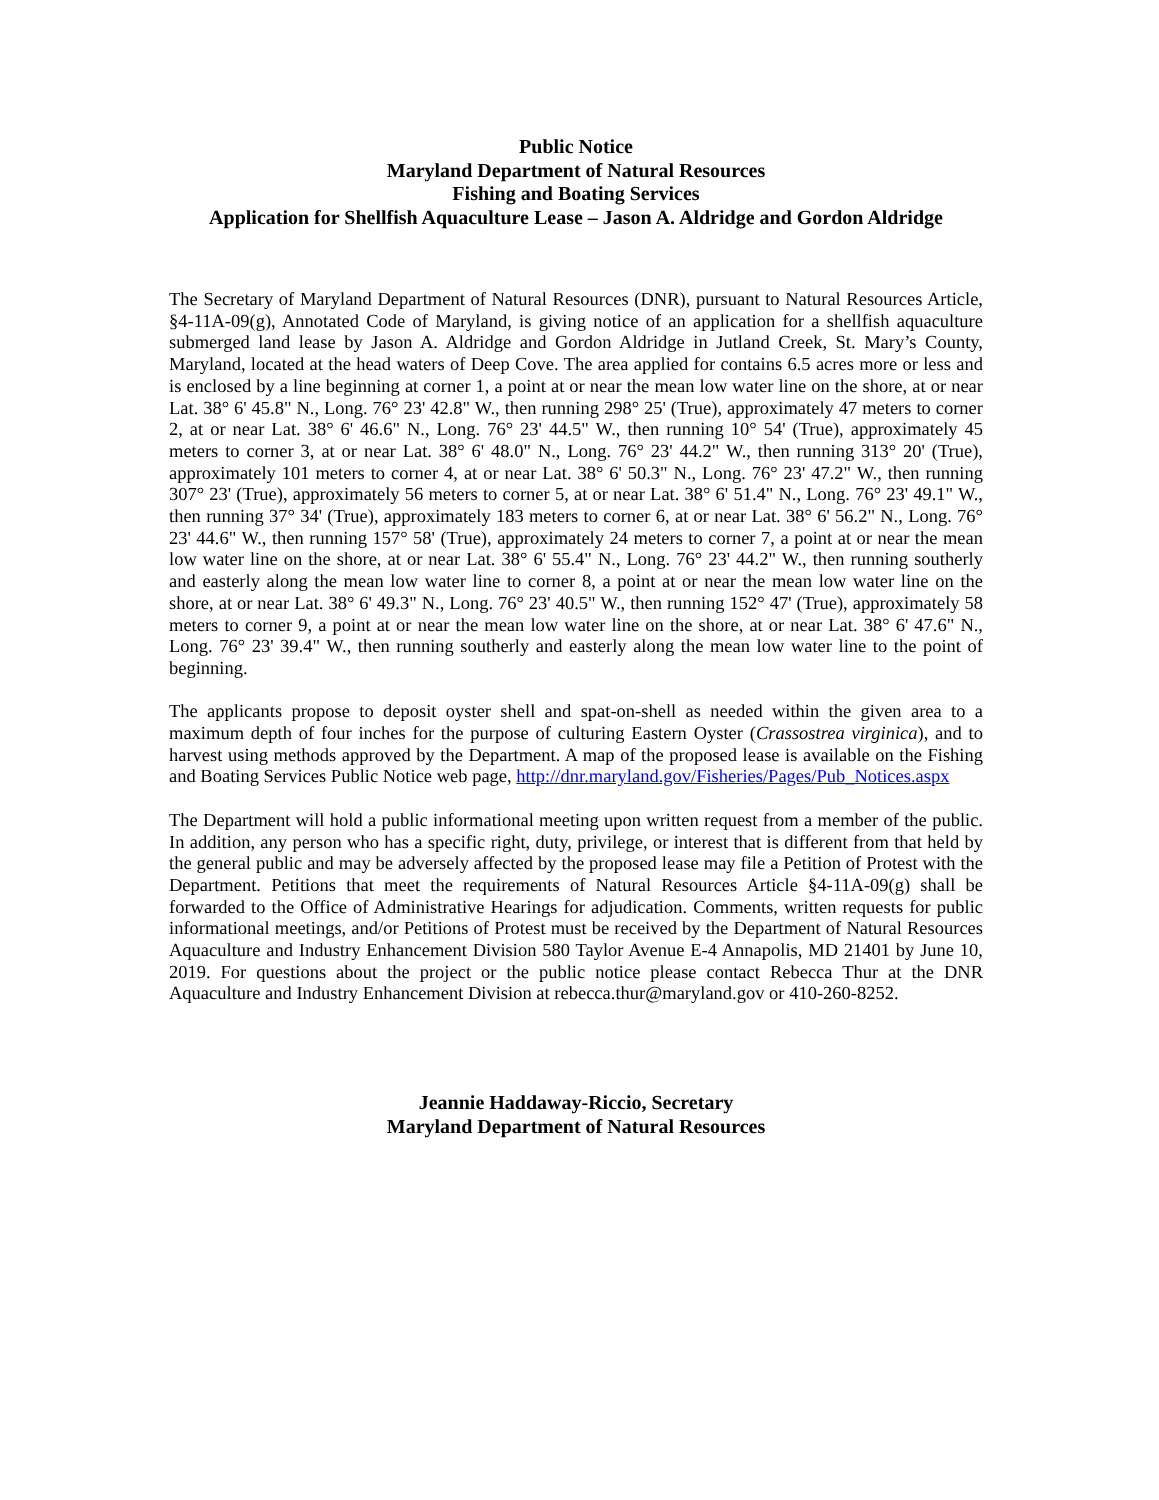Public Notice
Maryland Department of Natural Resources
Fishing and Boating Services
Application for Shellfish Aquaculture Lease – Jason A. Aldridge and Gordon Aldridge
The Secretary of Maryland Department of Natural Resources (DNR), pursuant to Natural Resources Article, §4-11A-09(g), Annotated Code of Maryland, is giving notice of an application for a shellfish aquaculture submerged land lease by Jason A. Aldridge and Gordon Aldridge in Jutland Creek, St. Mary’s County, Maryland, located at the head waters of Deep Cove. The area applied for contains 6.5 acres more or less and is enclosed by a line beginning at corner 1, a point at or near the mean low water line on the shore, at or near Lat. 38° 6' 45.8" N., Long. 76° 23' 42.8" W., then running 298° 25' (True), approximately 47 meters to corner 2, at or near Lat. 38° 6' 46.6" N., Long. 76° 23' 44.5" W., then running 10° 54' (True), approximately 45 meters to corner 3, at or near Lat. 38° 6' 48.0" N., Long. 76° 23' 44.2" W., then running 313° 20' (True), approximately 101 meters to corner 4, at or near Lat. 38° 6' 50.3" N., Long. 76° 23' 47.2" W., then running 307° 23' (True), approximately 56 meters to corner 5, at or near Lat. 38° 6' 51.4" N., Long. 76° 23' 49.1" W., then running 37° 34' (True), approximately 183 meters to corner 6, at or near Lat. 38° 6' 56.2" N., Long. 76° 23' 44.6" W., then running 157° 58' (True), approximately 24 meters to corner 7, a point at or near the mean low water line on the shore, at or near Lat. 38° 6' 55.4" N., Long. 76° 23' 44.2" W., then running southerly and easterly along the mean low water line to corner 8, a point at or near the mean low water line on the shore, at or near Lat. 38° 6' 49.3" N., Long. 76° 23' 40.5" W., then running 152° 47' (True), approximately 58 meters to corner 9, a point at or near the mean low water line on the shore, at or near Lat. 38° 6' 47.6" N., Long. 76° 23' 39.4" W., then running southerly and easterly along the mean low water line to the point of beginning.
The applicants propose to deposit oyster shell and spat-on-shell as needed within the given area to a maximum depth of four inches for the purpose of culturing Eastern Oyster (Crassostrea virginica), and to harvest using methods approved by the Department. A map of the proposed lease is available on the Fishing and Boating Services Public Notice web page, http://dnr.maryland.gov/Fisheries/Pages/Pub_Notices.aspx
The Department will hold a public informational meeting upon written request from a member of the public. In addition, any person who has a specific right, duty, privilege, or interest that is different from that held by the general public and may be adversely affected by the proposed lease may file a Petition of Protest with the Department. Petitions that meet the requirements of Natural Resources Article §4-11A-09(g) shall be forwarded to the Office of Administrative Hearings for adjudication. Comments, written requests for public informational meetings, and/or Petitions of Protest must be received by the Department of Natural Resources Aquaculture and Industry Enhancement Division 580 Taylor Avenue E-4 Annapolis, MD 21401 by June 10, 2019. For questions about the project or the public notice please contact Rebecca Thur at the DNR Aquaculture and Industry Enhancement Division at rebecca.thur@maryland.gov or 410-260-8252.
Jeannie Haddaway-Riccio, Secretary
Maryland Department of Natural Resources